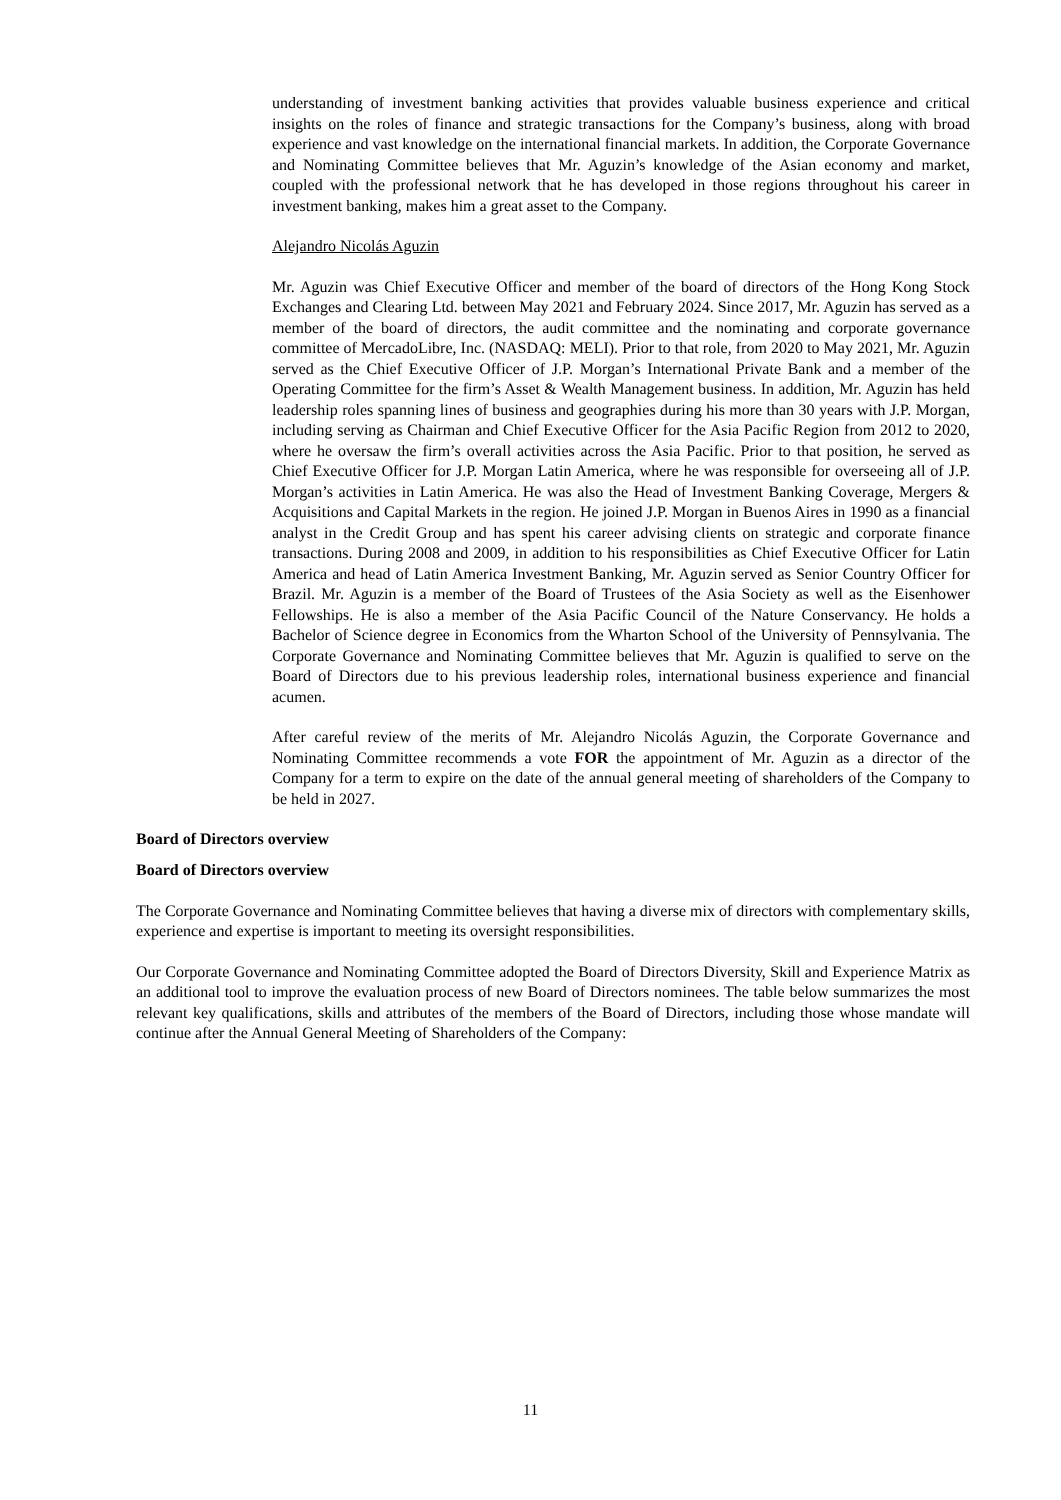understanding of investment banking activities that provides valuable business experience and critical insights on the roles of finance and strategic transactions for the Company’s business, along with broad experience and vast knowledge on the international financial markets. In addition, the Corporate Governance and Nominating Committee believes that Mr. Aguzin’s knowledge of the Asian economy and market, coupled with the professional network that he has developed in those regions throughout his career in investment banking, makes him a great asset to the Company.
Alejandro Nicolás Aguzin
Mr. Aguzin was Chief Executive Officer and member of the board of directors of the Hong Kong Stock Exchanges and Clearing Ltd. between May 2021 and February 2024. Since 2017, Mr. Aguzin has served as a member of the board of directors, the audit committee and the nominating and corporate governance committee of MercadoLibre, Inc. (NASDAQ: MELI). Prior to that role, from 2020 to May 2021, Mr. Aguzin served as the Chief Executive Officer of J.P. Morgan’s International Private Bank and a member of the Operating Committee for the firm’s Asset & Wealth Management business. In addition, Mr. Aguzin has held leadership roles spanning lines of business and geographies during his more than 30 years with J.P. Morgan, including serving as Chairman and Chief Executive Officer for the Asia Pacific Region from 2012 to 2020, where he oversaw the firm’s overall activities across the Asia Pacific. Prior to that position, he served as Chief Executive Officer for J.P. Morgan Latin America, where he was responsible for overseeing all of J.P. Morgan’s activities in Latin America. He was also the Head of Investment Banking Coverage, Mergers & Acquisitions and Capital Markets in the region. He joined J.P. Morgan in Buenos Aires in 1990 as a financial analyst in the Credit Group and has spent his career advising clients on strategic and corporate finance transactions. During 2008 and 2009, in addition to his responsibilities as Chief Executive Officer for Latin America and head of Latin America Investment Banking, Mr. Aguzin served as Senior Country Officer for Brazil. Mr. Aguzin is a member of the Board of Trustees of the Asia Society as well as the Eisenhower Fellowships. He is also a member of the Asia Pacific Council of the Nature Conservancy. He holds a Bachelor of Science degree in Economics from the Wharton School of the University of Pennsylvania. The Corporate Governance and Nominating Committee believes that Mr. Aguzin is qualified to serve on the Board of Directors due to his previous leadership roles, international business experience and financial acumen.
After careful review of the merits of Mr. Alejandro Nicolás Aguzin, the Corporate Governance and Nominating Committee recommends a vote FOR the appointment of Mr. Aguzin as a director of the Company for a term to expire on the date of the annual general meeting of shareholders of the Company to be held in 2027.
Board of Directors overview
Board of Directors overview
The Corporate Governance and Nominating Committee believes that having a diverse mix of directors with complementary skills, experience and expertise is important to meeting its oversight responsibilities.
Our Corporate Governance and Nominating Committee adopted the Board of Directors Diversity, Skill and Experience Matrix as an additional tool to improve the evaluation process of new Board of Directors nominees. The table below summarizes the most relevant key qualifications, skills and attributes of the members of the Board of Directors, including those whose mandate will continue after the Annual General Meeting of Shareholders of the Company:
11